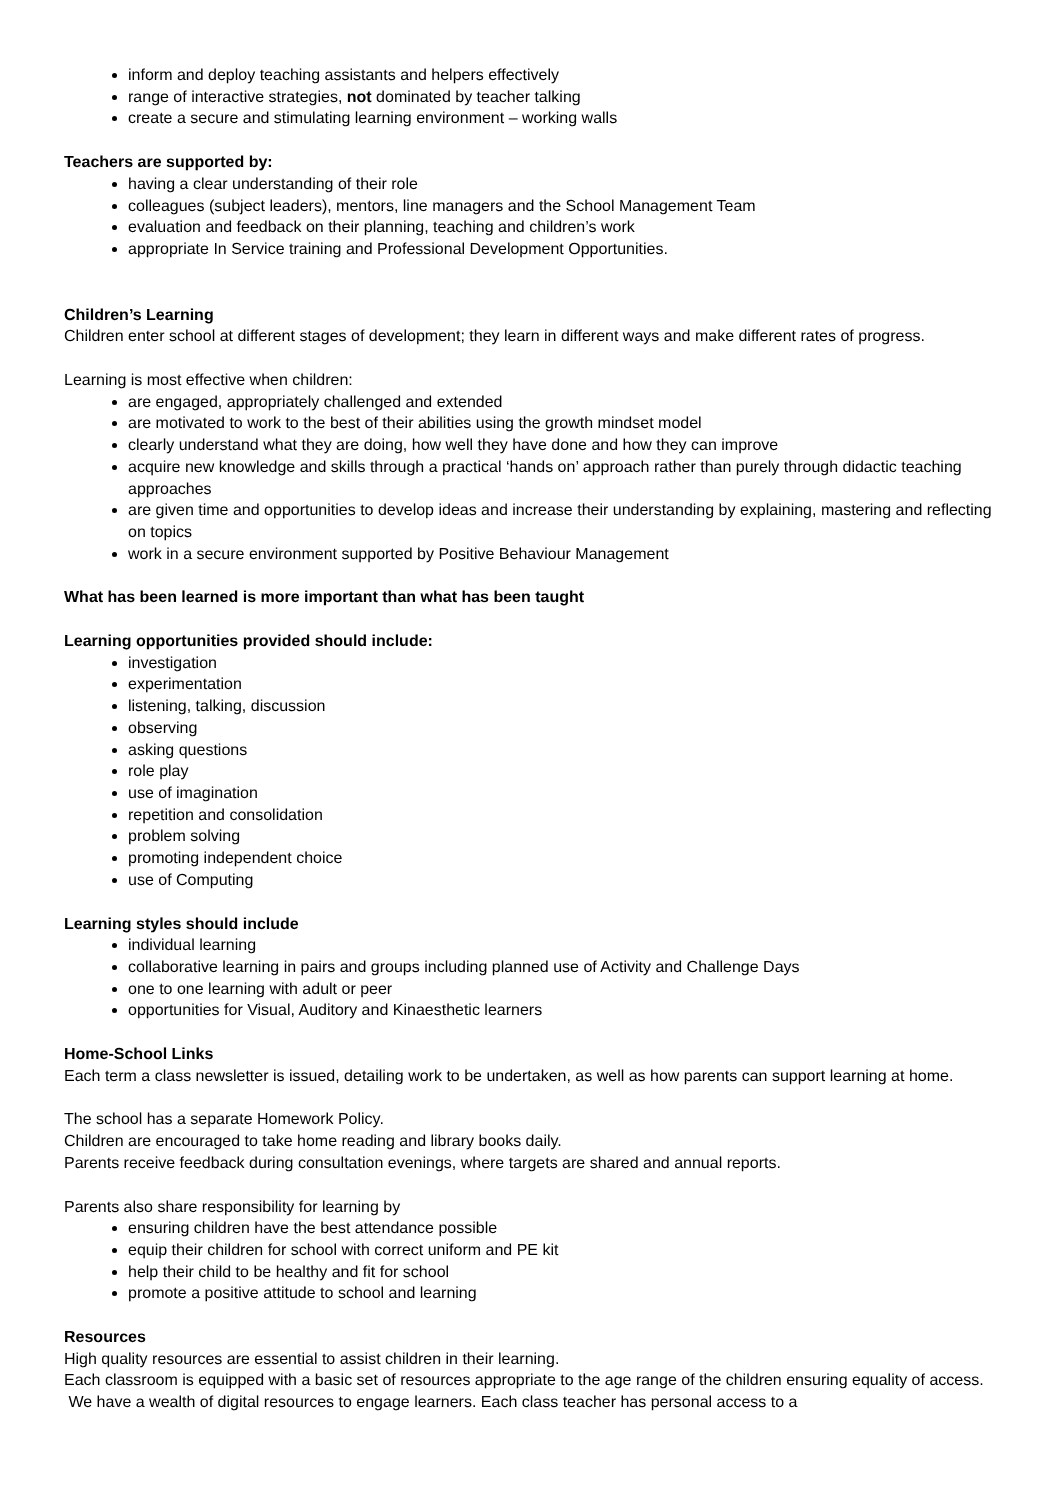inform and deploy teaching assistants and helpers effectively
range of interactive strategies, not dominated by teacher talking
create a secure and stimulating learning environment – working walls
Teachers are supported by:
having a clear understanding of their role
colleagues (subject leaders), mentors, line managers and the School Management Team
evaluation and feedback on their planning, teaching and children’s work
appropriate In Service training and Professional Development Opportunities.
Children’s Learning
Children enter school at different stages of development; they learn in different ways and make different rates of progress.
Learning is most effective when children:
are engaged, appropriately challenged and extended
are motivated to work to the best of their abilities using the growth mindset model
clearly understand what they are doing, how well they have done and how they can improve
acquire new knowledge and skills through a practical ‘hands on’ approach rather than purely through didactic teaching approaches
are given time and opportunities to develop ideas and increase their understanding by explaining, mastering and reflecting on topics
work in a secure environment supported by Positive Behaviour Management
What has been learned is more important than what has been taught
Learning opportunities provided should include:
investigation
experimentation
listening, talking, discussion
observing
asking questions
role play
use of imagination
repetition and consolidation
problem solving
promoting independent choice
use of Computing
Learning styles should include
individual learning
collaborative learning in pairs and groups including planned use of Activity and Challenge Days
one to one learning with adult or peer
opportunities for Visual, Auditory and Kinaesthetic learners
Home-School Links
Each term a class newsletter is issued, detailing work to be undertaken, as well as how parents can support learning at home.
The school has a separate Homework Policy.
Children are encouraged to take home reading and library books daily.
Parents receive feedback during consultation evenings, where targets are shared and annual reports.
Parents also share responsibility for learning by
ensuring children have the best attendance possible
equip their children for school with correct uniform and PE kit
help their child to be healthy and fit for school
promote a positive attitude to school and learning
Resources
High quality resources are essential to assist children in their learning.
Each classroom is equipped with a basic set of resources appropriate to the age range of the children ensuring equality of access. We have a wealth of digital resources to engage learners. Each class teacher has personal access to a